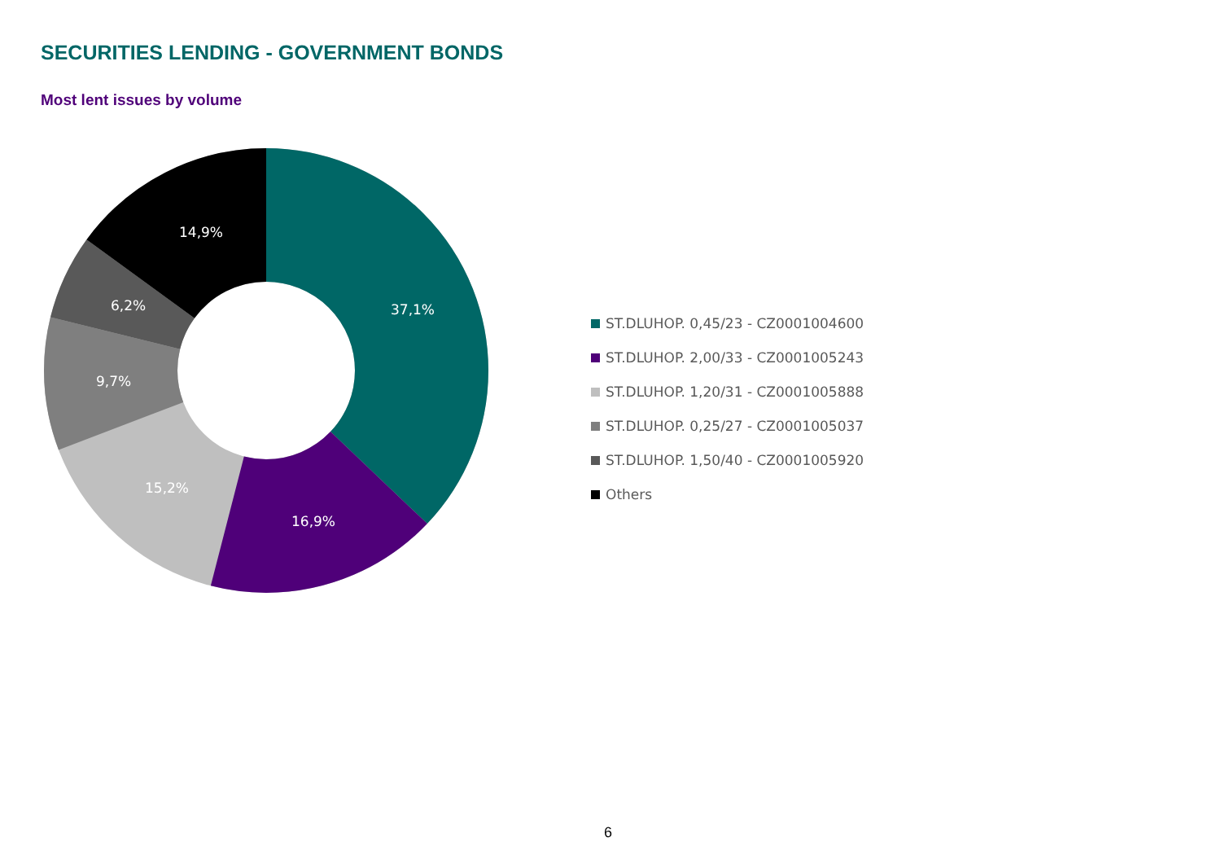SECURITIES LENDING - GOVERNMENT BONDS
Most lent issues by volume
37,1%
16,9%
15,2%
9,7%
6,2%
14,9%
ST.DLUHOP. 0,45/23 - CZ0001004600
ST.DLUHOP. 2,00/33 - CZ0001005243
ST.DLUHOP. 1,20/31 - CZ0001005888
ST.DLUHOP. 0,25/27 - CZ0001005037
ST.DLUHOP. 1,50/40 - CZ0001005920
Others
6